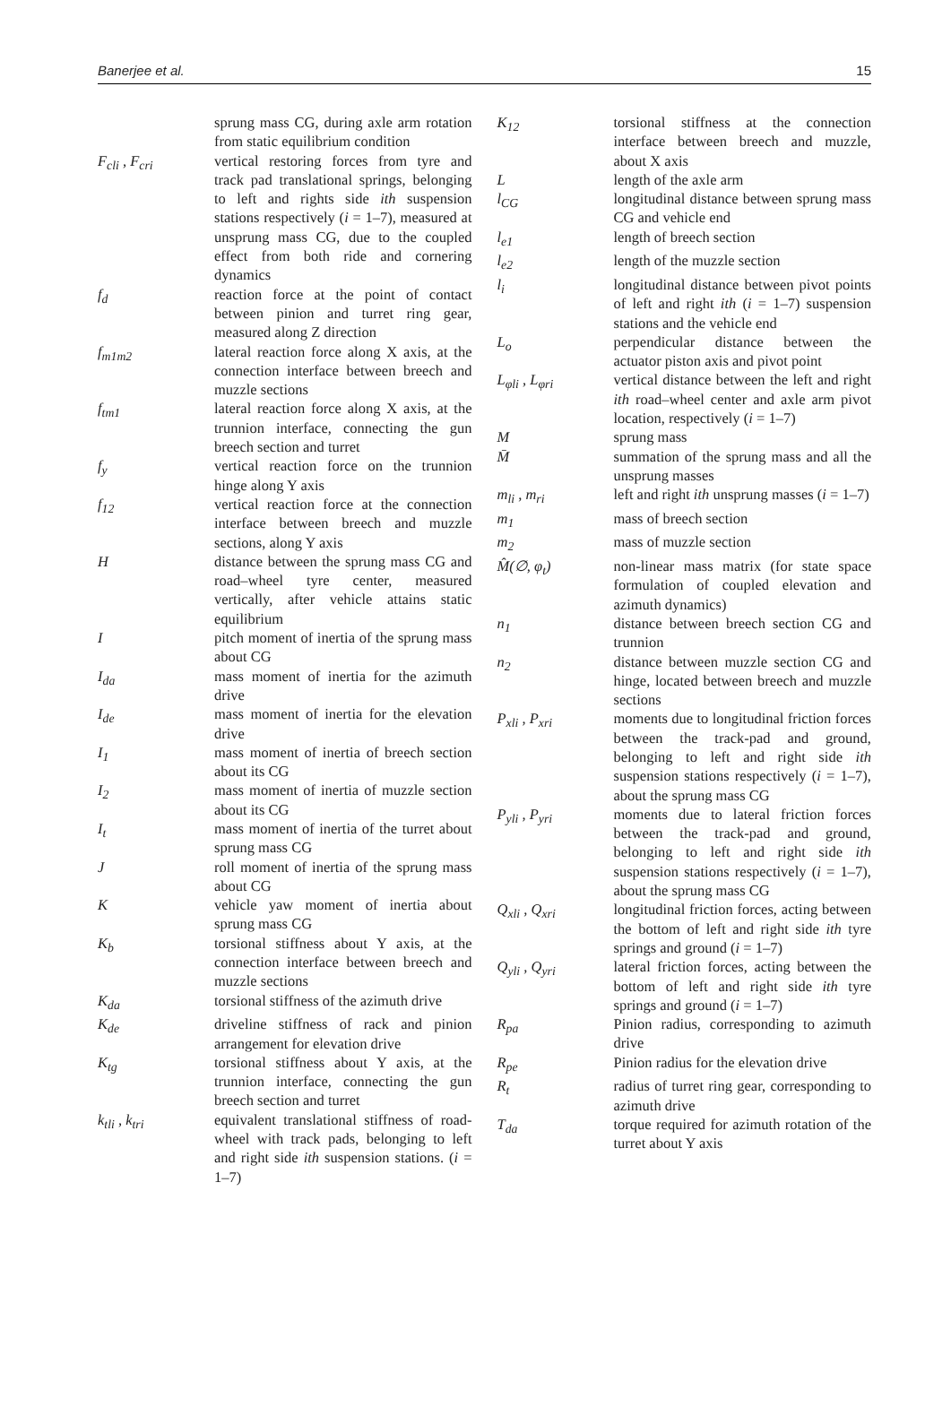Banerjee et al. 15
sprung mass CG, during axle arm rotation from static equilibrium condition
F<sub>cli</sub> , F<sub>cri</sub> vertical restoring forces from tyre and track pad translational springs, belonging to left and rights side ith suspension stations respectively (i = 1–7), measured at unsprung mass CG, due to the coupled effect from both ride and cornering dynamics
f<sub>d</sub> reaction force at the point of contact between pinion and turret ring gear, measured along Z direction
f<sub>m1m2</sub> lateral reaction force along X axis, at the connection interface between breech and muzzle sections
f<sub>tm1</sub> lateral reaction force along X axis, at the trunnion interface, connecting the gun breech section and turret
f<sub>y</sub> vertical reaction force on the trunnion hinge along Y axis
f<sub>12</sub> vertical reaction force at the connection interface between breech and muzzle sections, along Y axis
H distance between the sprung mass CG and road–wheel tyre center, measured vertically, after vehicle attains static equilibrium
I pitch moment of inertia of the sprung mass about CG
I<sub>da</sub> mass moment of inertia for the azimuth drive
I<sub>de</sub> mass moment of inertia for the elevation drive
I<sub>1</sub> mass moment of inertia of breech section about its CG
I<sub>2</sub> mass moment of inertia of muzzle section about its CG
I<sub>t</sub> mass moment of inertia of the turret about sprung mass CG
J roll moment of inertia of the sprung mass about CG
K vehicle yaw moment of inertia about sprung mass CG
K<sub>b</sub> torsional stiffness about Y axis, at the connection interface between breech and muzzle sections
K<sub>da</sub> torsional stiffness of the azimuth drive
K<sub>de</sub> driveline stiffness of rack and pinion arrangement for elevation drive
K<sub>tg</sub> torsional stiffness about Y axis, at the trunnion interface, connecting the gun breech section and turret
k<sub>tli</sub> , k<sub>tri</sub> equivalent translational stiffness of road-wheel with track pads, belonging to left and right side ith suspension stations. (i = 1–7)
K<sub>12</sub> torsional stiffness at the connection interface between breech and muzzle, about X axis
L length of the axle arm
l<sub>CG</sub> longitudinal distance between sprung mass CG and vehicle end
l<sub>e1</sub> length of breech section
l<sub>e2</sub> length of the muzzle section
l<sub>i</sub> longitudinal distance between pivot points of left and right ith (i = 1–7) suspension stations and the vehicle end
L<sub>o</sub> perpendicular distance between the actuator piston axis and pivot point
L<sub>φli</sub> , L<sub>φri</sub> vertical distance between the left and right ith road–wheel center and axle arm pivot location, respectively (i = 1–7)
M sprung mass
M̄ summation of the sprung mass and all the unsprung masses
m<sub>li</sub> , m<sub>ri</sub> left and right ith unsprung masses (i = 1–7)
m<sub>1</sub> mass of breech section
m<sub>2</sub> mass of muzzle section
M̂(∅, φ<sub>t</sub>) non-linear mass matrix (for state space formulation of coupled elevation and azimuth dynamics)
n<sub>1</sub> distance between breech section CG and trunnion
n<sub>2</sub> distance between muzzle section CG and hinge, located between breech and muzzle sections
P<sub>xli</sub> , P<sub>xri</sub> moments due to longitudinal friction forces between the track-pad and ground, belonging to left and right side ith suspension stations respectively (i = 1–7), about the sprung mass CG
P<sub>yli</sub> , P<sub>yri</sub> moments due to lateral friction forces between the track-pad and ground, belonging to left and right side ith suspension stations respectively (i = 1–7), about the sprung mass CG
Q<sub>xli</sub> , Q<sub>xri</sub> longitudinal friction forces, acting between the bottom of left and right side ith tyre springs and ground (i = 1–7)
Q<sub>yli</sub> , Q<sub>yri</sub> lateral friction forces, acting between the bottom of left and right side ith tyre springs and ground (i = 1–7)
R<sub>pa</sub> Pinion radius, corresponding to azimuth drive
R<sub>pe</sub> Pinion radius for the elevation drive
R<sub>t</sub> radius of turret ring gear, corresponding to azimuth drive
T<sub>da</sub> torque required for azimuth rotation of the turret about Y axis